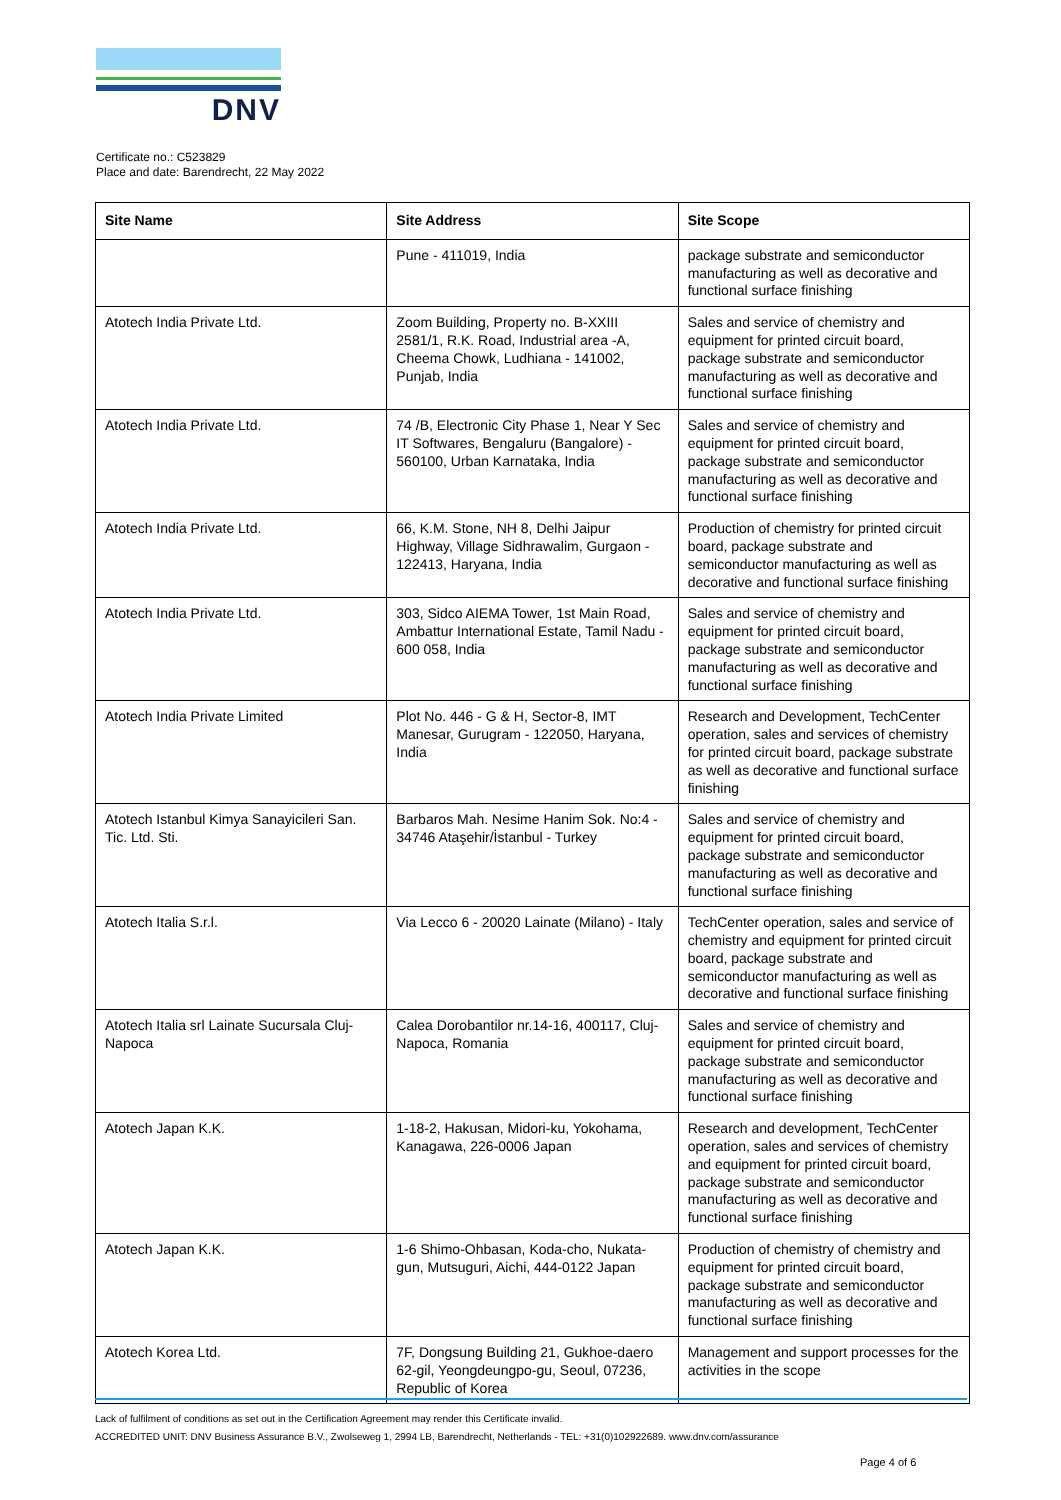DNV
Certificate no.: C523829
Place and date: Barendrecht, 22 May 2022
| Site Name | Site Address | Site Scope |
| --- | --- | --- |
| | Pune - 411019, India | package substrate and semiconductor manufacturing as well as decorative and functional surface finishing |
| Atotech India Private Ltd. | Zoom Building, Property no. B-XXIII 2581/1, R.K. Road, Industrial area -A, Cheema Chowk, Ludhiana - 141002, Punjab, India | Sales and service of chemistry and equipment for printed circuit board, package substrate and semiconductor manufacturing as well as decorative and functional surface finishing |
| Atotech India Private Ltd. | 74 /B, Electronic City Phase 1, Near Y Sec IT Softwares, Bengaluru (Bangalore) - 560100, Urban Karnataka, India | Sales and service of chemistry and equipment for printed circuit board, package substrate and semiconductor manufacturing as well as decorative and functional surface finishing |
| Atotech India Private Ltd. | 66, K.M. Stone, NH 8, Delhi Jaipur Highway, Village Sidhrawalim, Gurgaon - 122413, Haryana, India | Production of chemistry for printed circuit board, package substrate and semiconductor manufacturing as well as decorative and functional surface finishing |
| Atotech India Private Ltd. | 303, Sidco AIEMA Tower, 1st Main Road, Ambattur International Estate, Tamil Nadu - 600 058, India | Sales and service of chemistry and equipment for printed circuit board, package substrate and semiconductor manufacturing as well as decorative and functional surface finishing |
| Atotech India Private Limited | Plot No. 446 - G & H, Sector-8, IMT Manesar, Gurugram - 122050, Haryana, India | Research and Development, TechCenter operation, sales and services of chemistry for printed circuit board, package substrate as well as decorative and functional surface finishing |
| Atotech Istanbul Kimya Sanayicileri San. Tic. Ltd. Sti. | Barbaros Mah. Nesime Hanim Sok. No:4 - 34746 Ataşehir/İstanbul - Turkey | Sales and service of chemistry and equipment for printed circuit board, package substrate and semiconductor manufacturing as well as decorative and functional surface finishing |
| Atotech Italia S.r.l. | Via Lecco 6 - 20020 Lainate (Milano) - Italy | TechCenter operation, sales and service of chemistry and equipment for printed circuit board, package substrate and semiconductor manufacturing as well as decorative and functional surface finishing |
| Atotech Italia srl Lainate Sucursala Cluj-Napoca | Calea Dorobantilor nr.14-16, 400117, Cluj-Napoca, Romania | Sales and service of chemistry and equipment for printed circuit board, package substrate and semiconductor manufacturing as well as decorative and functional surface finishing |
| Atotech Japan K.K. | 1-18-2, Hakusan, Midori-ku, Yokohama, Kanagawa, 226-0006 Japan | Research and development, TechCenter operation, sales and services of chemistry and equipment for printed circuit board, package substrate and semiconductor manufacturing as well as decorative and functional surface finishing |
| Atotech Japan K.K. | 1-6 Shimo-Ohbasan, Koda-cho, Nukata-gun, Mutsuguri, Aichi, 444-0122 Japan | Production of chemistry of chemistry and equipment for printed circuit board, package substrate and semiconductor manufacturing as well as decorative and functional surface finishing |
| Atotech Korea Ltd. | 7F, Dongsung Building 21, Gukhoe-daero 62-gil, Yeongdeungpo-gu, Seoul, 07236, Republic of Korea | Management and support processes for the activities in the scope |
Lack of fulfilment of conditions as set out in the Certification Agreement may render this Certificate invalid.
ACCREDITED UNIT: DNV Business Assurance B.V., Zwolseweg 1, 2994 LB, Barendrecht, Netherlands - TEL: +31(0)102922689. www.dnv.com/assurance
Page 4 of 6